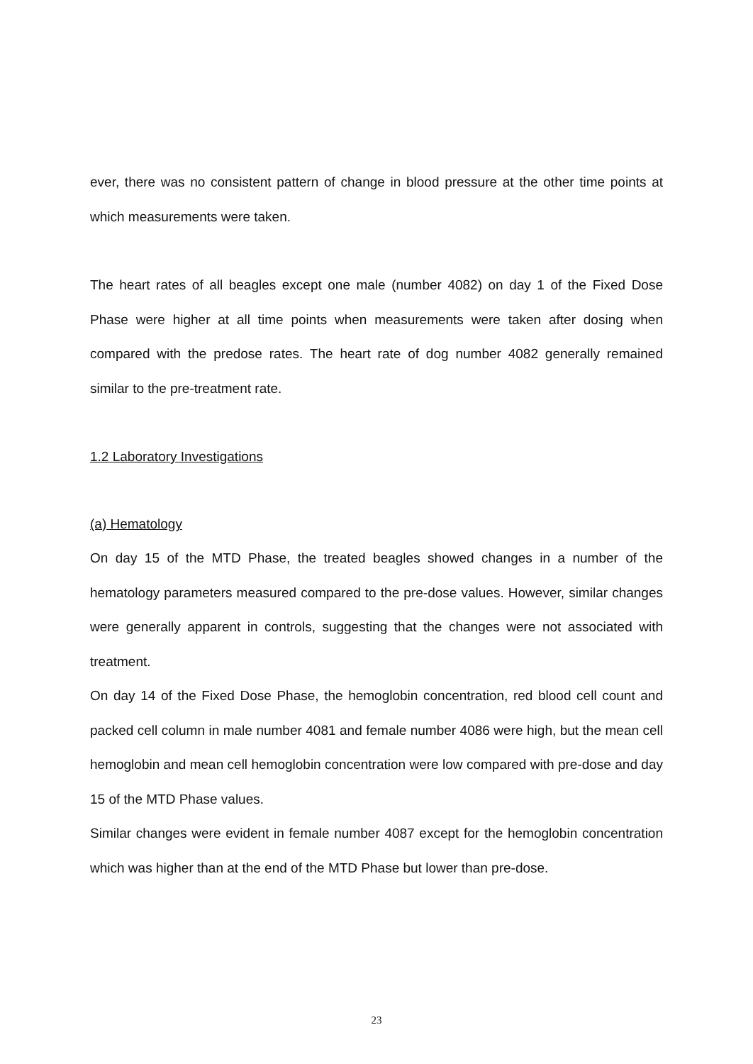ever, there was no consistent pattern of change in blood pressure at the other time points at which measurements were taken.
The heart rates of all beagles except one male (number 4082) on day 1 of the Fixed Dose Phase were higher at all time points when measurements were taken after dosing when compared with the predose rates. The heart rate of dog number 4082 generally remained similar to the pre-treatment rate.
1.2 Laboratory Investigations
(a) Hematology
On day 15 of the MTD Phase, the treated beagles showed changes in a number of the hematology parameters measured compared to the pre-dose values. However, similar changes were generally apparent in controls, suggesting that the changes were not associated with treatment.
On day 14 of the Fixed Dose Phase, the hemoglobin concentration, red blood cell count and packed cell column in male number 4081 and female number 4086 were high, but the mean cell hemoglobin and mean cell hemoglobin concentration were low compared with pre-dose and day 15 of the MTD Phase values.
Similar changes were evident in female number 4087 except for the hemoglobin concentration which was higher than at the end of the MTD Phase but lower than pre-dose.
23